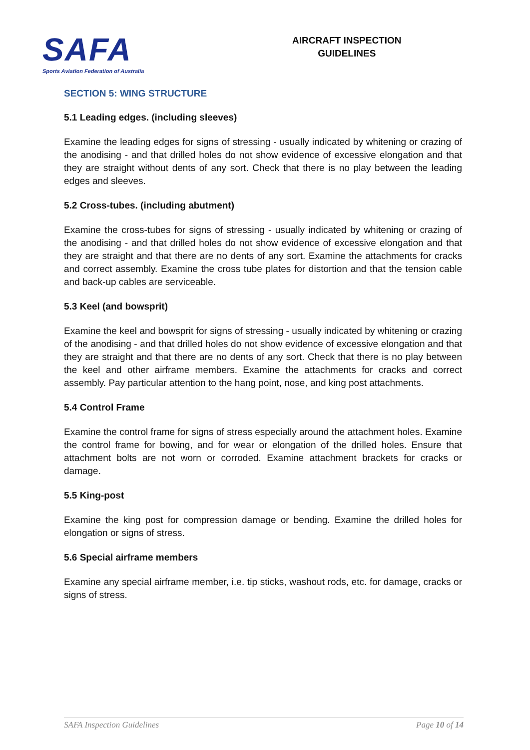SAFA
Sports Aviation Federation of Australia
AIRCRAFT INSPECTION
GUIDELINES
SECTION 5: WING STRUCTURE
5.1 Leading edges. (including sleeves)
Examine the leading edges for signs of stressing - usually indicated by whitening or crazing of the anodising - and that drilled holes do not show evidence of excessive elongation and that they are straight without dents of any sort. Check that there is no play between the leading edges and sleeves.
5.2 Cross-tubes. (including abutment)
Examine the cross-tubes for signs of stressing - usually indicated by whitening or crazing of the anodising - and that drilled holes do not show evidence of excessive elongation and that they are straight and that there are no dents of any sort. Examine the attachments for cracks and correct assembly. Examine the cross tube plates for distortion and that the tension cable and back-up cables are serviceable.
5.3 Keel (and bowsprit)
Examine the keel and bowsprit for signs of stressing - usually indicated by whitening or crazing of the anodising - and that drilled holes do not show evidence of excessive elongation and that they are straight and that there are no dents of any sort. Check that there is no play between the keel and other airframe members. Examine the attachments for cracks and correct assembly. Pay particular attention to the hang point, nose, and king post attachments.
5.4 Control Frame
Examine the control frame for signs of stress especially around the attachment holes. Examine the control frame for bowing, and for wear or elongation of the drilled holes. Ensure that attachment bolts are not worn or corroded. Examine attachment brackets for cracks or damage.
5.5 King-post
Examine the king post for compression damage or bending. Examine the drilled holes for elongation or signs of stress.
5.6 Special airframe members
Examine any special airframe member, i.e. tip sticks, washout rods, etc. for damage, cracks or signs of stress.
SAFA Inspection Guidelines Page 10 of 14